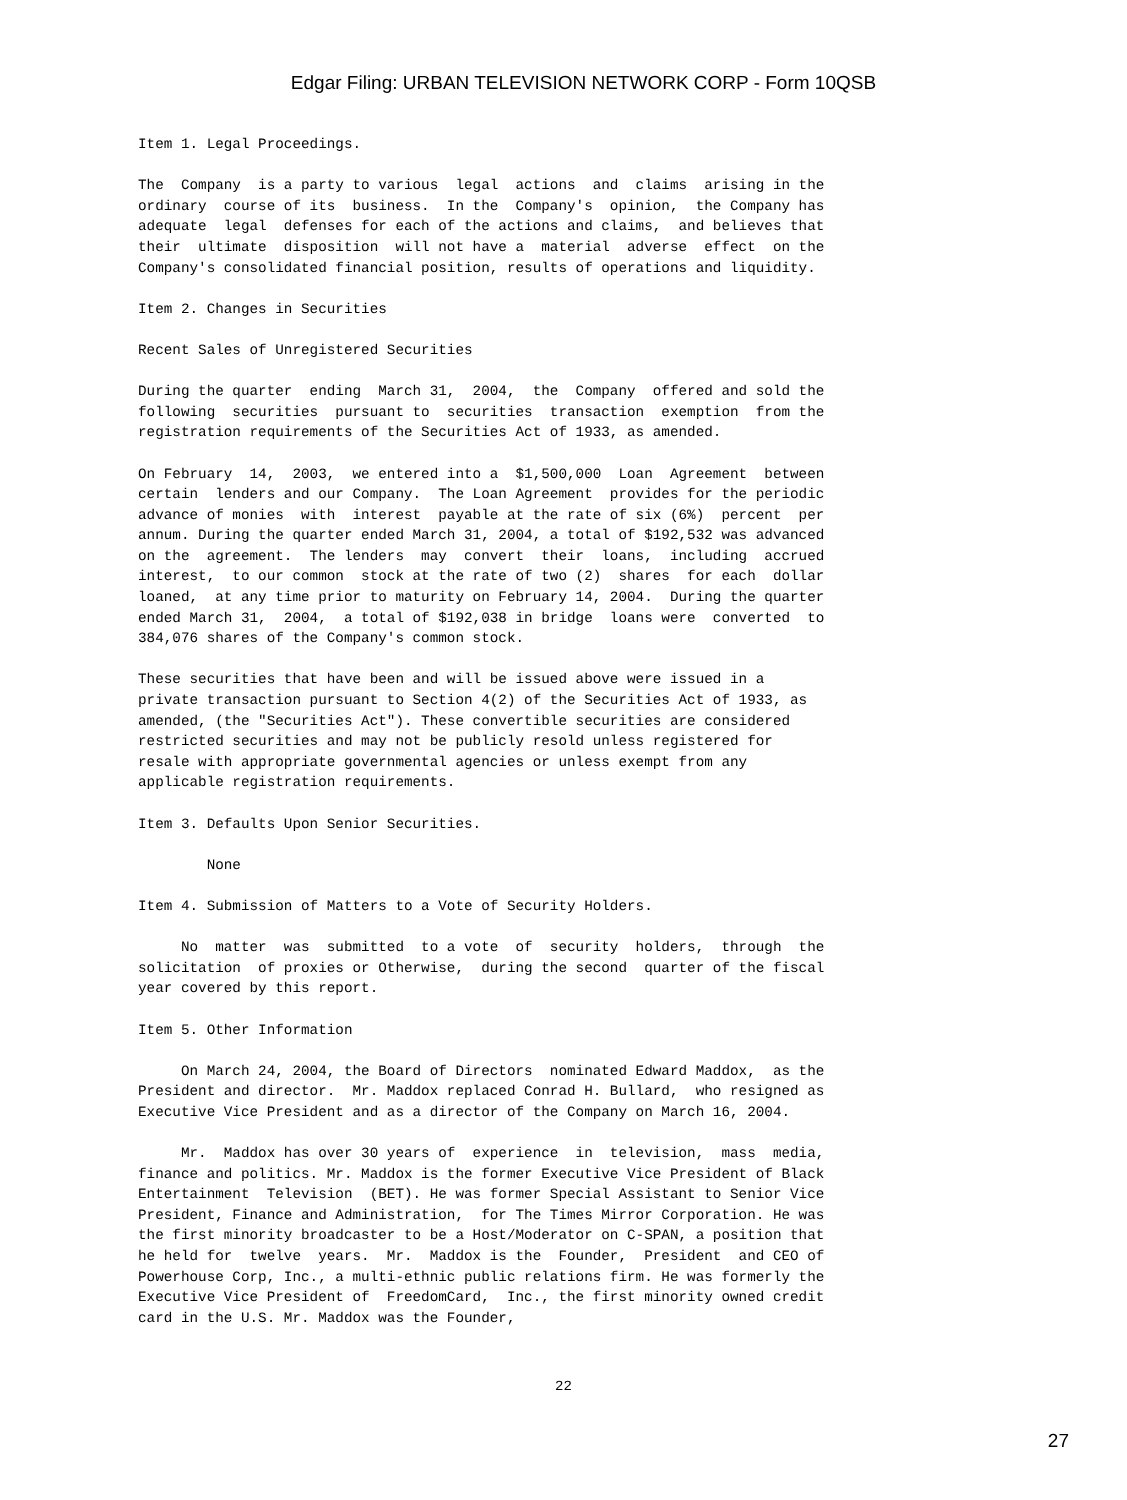Edgar Filing: URBAN TELEVISION NETWORK CORP - Form 10QSB
Item 1. Legal Proceedings.

The  Company  is a party to various  legal  actions  and  claims  arising in the
ordinary  course of its  business.  In the  Company's  opinion,  the Company has
adequate  legal  defenses for each of the actions and claims,  and believes that
their  ultimate  disposition  will not have a  material  adverse  effect  on the
Company's consolidated financial position, results of operations and liquidity.

Item 2. Changes in Securities

Recent Sales of Unregistered Securities

During the quarter  ending  March 31,  2004,  the  Company  offered and sold the
following  securities  pursuant to  securities  transaction  exemption  from the
registration requirements of the Securities Act of 1933, as amended.

On February  14,  2003,  we entered into a  $1,500,000  Loan  Agreement  between
certain  lenders and our Company.  The Loan Agreement  provides for the periodic
advance of monies  with  interest  payable at the rate of six (6%)  percent  per
annum. During the quarter ended March 31, 2004, a total of $192,532 was advanced
on the  agreement.  The lenders  may  convert  their  loans,  including  accrued
interest,  to our common  stock at the rate of two (2)  shares  for each  dollar
loaned,  at any time prior to maturity on February 14, 2004.  During the quarter
ended March 31,  2004,  a total of $192,038 in bridge  loans were  converted  to
384,076 shares of the Company's common stock.

These securities that have been and will be issued above were issued in a
private transaction pursuant to Section 4(2) of the Securities Act of 1933, as
amended, (the "Securities Act"). These convertible securities are considered
restricted securities and may not be publicly resold unless registered for
resale with appropriate governmental agencies or unless exempt from any
applicable registration requirements.

Item 3. Defaults Upon Senior Securities.

        None

Item 4. Submission of Matters to a Vote of Security Holders.

     No  matter  was  submitted  to a vote  of  security  holders,  through  the
solicitation  of proxies or Otherwise,  during the second  quarter of the fiscal
year covered by this report.

Item 5. Other Information

     On March 24, 2004, the Board of Directors  nominated Edward Maddox,  as the
President and director.  Mr. Maddox replaced Conrad H. Bullard,  who resigned as
Executive Vice President and as a director of the Company on March 16, 2004.

     Mr.  Maddox has over 30 years of  experience  in  television,  mass  media,
finance and politics. Mr. Maddox is the former Executive Vice President of Black
Entertainment  Television  (BET). He was former Special Assistant to Senior Vice
President, Finance and Administration,  for The Times Mirror Corporation. He was
the first minority broadcaster to be a Host/Moderator on C-SPAN, a position that
he held for  twelve  years.  Mr.  Maddox is the  Founder,  President  and CEO of
Powerhouse Corp, Inc., a multi-ethnic public relations firm. He was formerly the
Executive Vice President of  FreedomCard,  Inc., the first minority owned credit
card in the U.S. Mr. Maddox was the Founder,
22
27